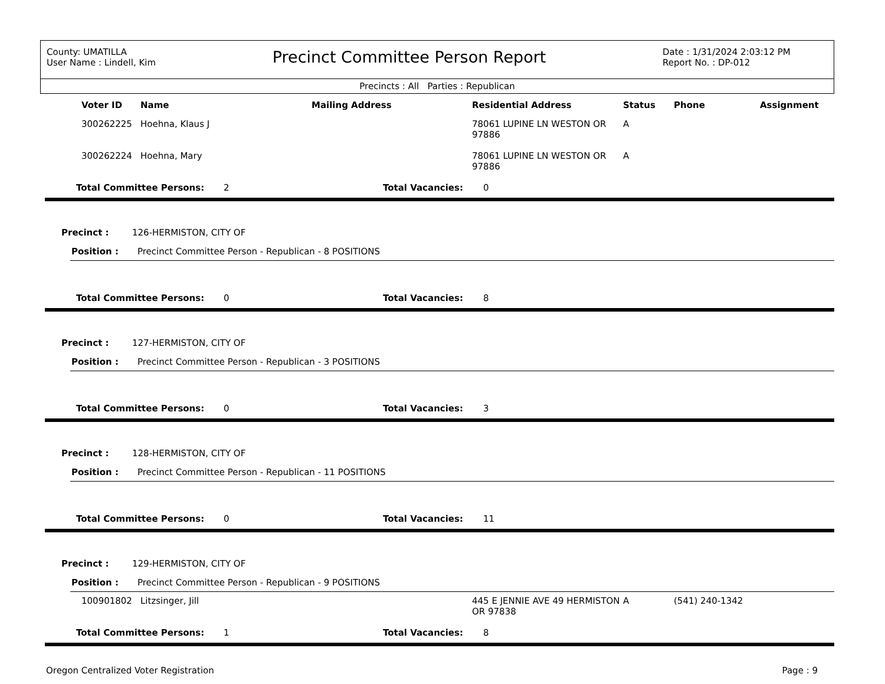County: UMATILLA
User Name : Lindell, Kim
Precinct Committee Person Report
Date : 1/31/2024 2:03:12 PM
Report No. : DP-012
Precincts : All Parties : Republican
| | Voter ID | Name | Mailing Address | Residential Address | Status | Phone | Assignment |
| --- | --- | --- | --- | --- | --- | --- | --- |
| | 300262225 | Hoehna, Klaus J | | 78061 LUPINE LN WESTON OR 97886 | A | | |
| | 300262224 | Hoehna, Mary | | 78061 LUPINE LN WESTON OR 97886 | A | | |
Total Committee Persons: 2 Total Vacancies: 0
Precinct : 126-HERMISTON, CITY OF
Position : Precinct Committee Person - Republican - 8 POSITIONS
Total Committee Persons: 0 Total Vacancies: 8
Precinct : 127-HERMISTON, CITY OF
Position : Precinct Committee Person - Republican - 3 POSITIONS
Total Committee Persons: 0 Total Vacancies: 3
Precinct : 128-HERMISTON, CITY OF
Position : Precinct Committee Person - Republican - 11 POSITIONS
Total Committee Persons: 0 Total Vacancies: 11
Precinct : 129-HERMISTON, CITY OF
Position : Precinct Committee Person - Republican - 9 POSITIONS
| | 100901802 | Litzsinger, Jill | | 445 E JENNIE AVE 49 HERMISTON OR 97838 | A | (541) 240-1342 | |
Total Committee Persons: 1 Total Vacancies: 8
Oregon Centralized Voter Registration Page : 9